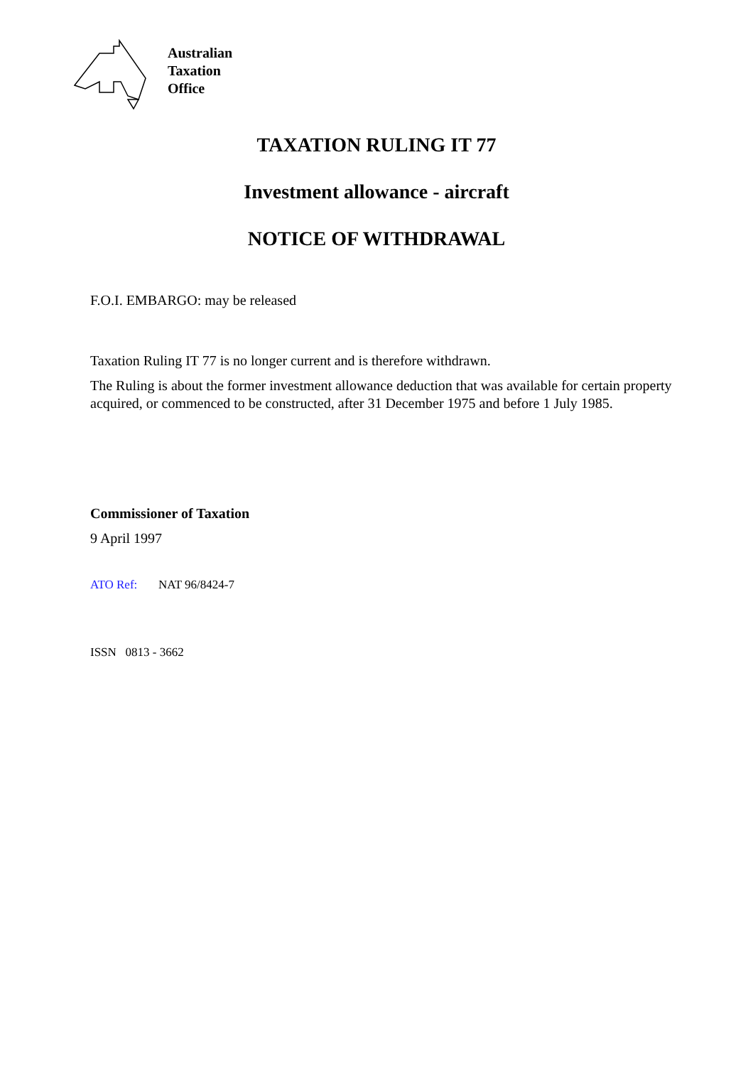Australian
Taxation
Office
TAXATION RULING IT 77
Investment allowance - aircraft
NOTICE OF WITHDRAWAL
F.O.I. EMBARGO: may be released
Taxation Ruling IT 77 is no longer current and is therefore withdrawn.
The Ruling is about the former investment allowance deduction that was available for certain property acquired, or commenced to be constructed, after 31 December 1975 and before 1 July 1985.
Commissioner of Taxation
9 April 1997
ATO Ref: NAT 96/8424-7
ISSN 0813 - 3662